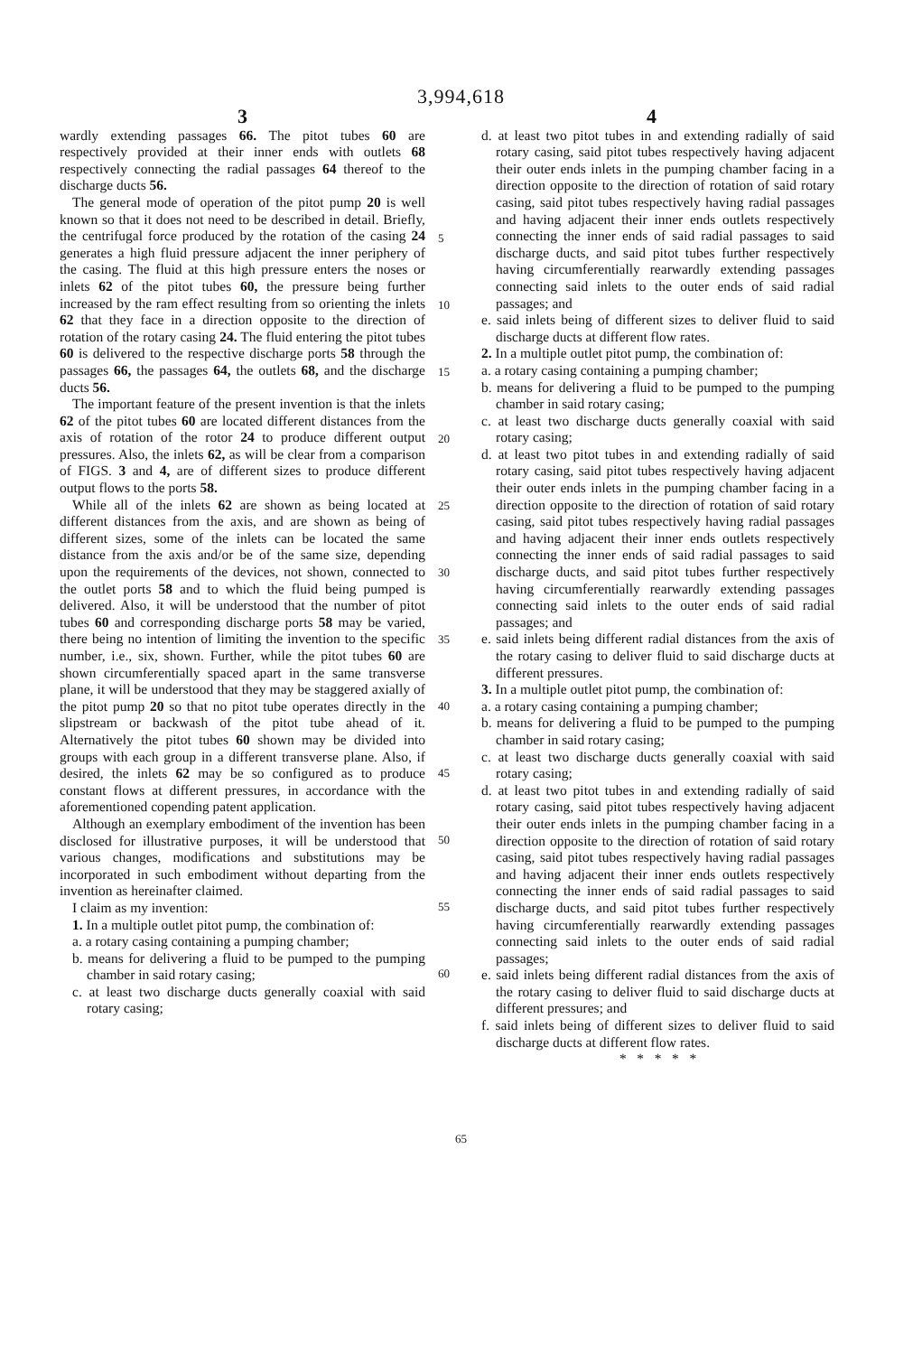3,994,618
3
wardly extending passages 66. The pitot tubes 60 are respectively provided at their inner ends with outlets 68 respectively connecting the radial passages 64 thereof to the discharge ducts 56.
The general mode of operation of the pitot pump 20 is well known so that it does not need to be described in detail. Briefly, the centrifugal force produced by the rotation of the casing 24 generates a high fluid pressure adjacent the inner periphery of the casing. The fluid at this high pressure enters the noses or inlets 62 of the pitot tubes 60, the pressure being further increased by the ram effect resulting from so orienting the inlets 62 that they face in a direction opposite to the direction of rotation of the rotary casing 24. The fluid entering the pitot tubes 60 is delivered to the respective discharge ports 58 through the passages 66, the passages 64, the outlets 68, and the discharge ducts 56.
The important feature of the present invention is that the inlets 62 of the pitot tubes 60 are located different distances from the axis of rotation of the rotor 24 to produce different output pressures. Also, the inlets 62, as will be clear from a comparison of FIGS. 3 and 4, are of different sizes to produce different output flows to the ports 58.
While all of the inlets 62 are shown as being located at different distances from the axis, and are shown as being of different sizes, some of the inlets can be located the same distance from the axis and/or be of the same size, depending upon the requirements of the devices, not shown, connected to the outlet ports 58 and to which the fluid being pumped is delivered. Also, it will be understood that the number of pitot tubes 60 and corresponding discharge ports 58 may be varied, there being no intention of limiting the invention to the specific number, i.e., six, shown. Further, while the pitot tubes 60 are shown circumferentially spaced apart in the same transverse plane, it will be understood that they may be staggered axially of the pitot pump 20 so that no pitot tube operates directly in the slipstream or backwash of the pitot tube ahead of it. Alternatively the pitot tubes 60 shown may be divided into groups with each group in a different transverse plane. Also, if desired, the inlets 62 may be so configured as to produce constant flows at different pressures, in accordance with the aforementioned copending patent application.
Although an exemplary embodiment of the invention has been disclosed for illustrative purposes, it will be understood that various changes, modifications and substitutions may be incorporated in such embodiment without departing from the invention as hereinafter claimed.
I claim as my invention:
1. In a multiple outlet pitot pump, the combination of:
a. a rotary casing containing a pumping chamber;
b. means for delivering a fluid to be pumped to the pumping chamber in said rotary casing;
c. at least two discharge ducts generally coaxial with said rotary casing;
5
10
15
20
25
30
35
40
45
50
55
60
4
d. at least two pitot tubes in and extending radially of said rotary casing, said pitot tubes respectively having adjacent their outer ends inlets in the pumping chamber facing in a direction opposite to the direction of rotation of said rotary casing, said pitot tubes respectively having radial passages and having adjacent their inner ends outlets respectively connecting the inner ends of said radial passages to said discharge ducts, and said pitot tubes further respectively having circumferentially rearwardly extending passages connecting said inlets to the outer ends of said radial passages; and
e. said inlets being of different sizes to deliver fluid to said discharge ducts at different flow rates.
2. In a multiple outlet pitot pump, the combination of:
a. a rotary casing containing a pumping chamber;
b. means for delivering a fluid to be pumped to the pumping chamber in said rotary casing;
c. at least two discharge ducts generally coaxial with said rotary casing;
d. at least two pitot tubes in and extending radially of said rotary casing, said pitot tubes respectively having adjacent their outer ends inlets in the pumping chamber facing in a direction opposite to the direction of rotation of said rotary casing, said pitot tubes respectively having radial passages and having adjacent their inner ends outlets respectively connecting the inner ends of said radial passages to said discharge ducts, and said pitot tubes further respectively having circumferentially rearwardly extending passages connecting said inlets to the outer ends of said radial passages; and
e. said inlets being different radial distances from the axis of the rotary casing to deliver fluid to said discharge ducts at different pressures.
3. In a multiple outlet pitot pump, the combination of:
a. a rotary casing containing a pumping chamber;
b. means for delivering a fluid to be pumped to the pumping chamber in said rotary casing;
c. at least two discharge ducts generally coaxial with said rotary casing;
d. at least two pitot tubes in and extending radially of said rotary casing, said pitot tubes respectively having adjacent their outer ends inlets in the pumping chamber facing in a direction opposite to the direction of rotation of said rotary casing, said pitot tubes respectively having radial passages and having adjacent their inner ends outlets respectively connecting the inner ends of said radial passages to said discharge ducts, and said pitot tubes further respectively having circumferentially rearwardly extending passages connecting said inlets to the outer ends of said radial passages;
e. said inlets being different radial distances from the axis of the rotary casing to deliver fluid to said discharge ducts at different pressures; and
f. said inlets being of different sizes to deliver fluid to said discharge ducts at different flow rates.
* * * * *
65